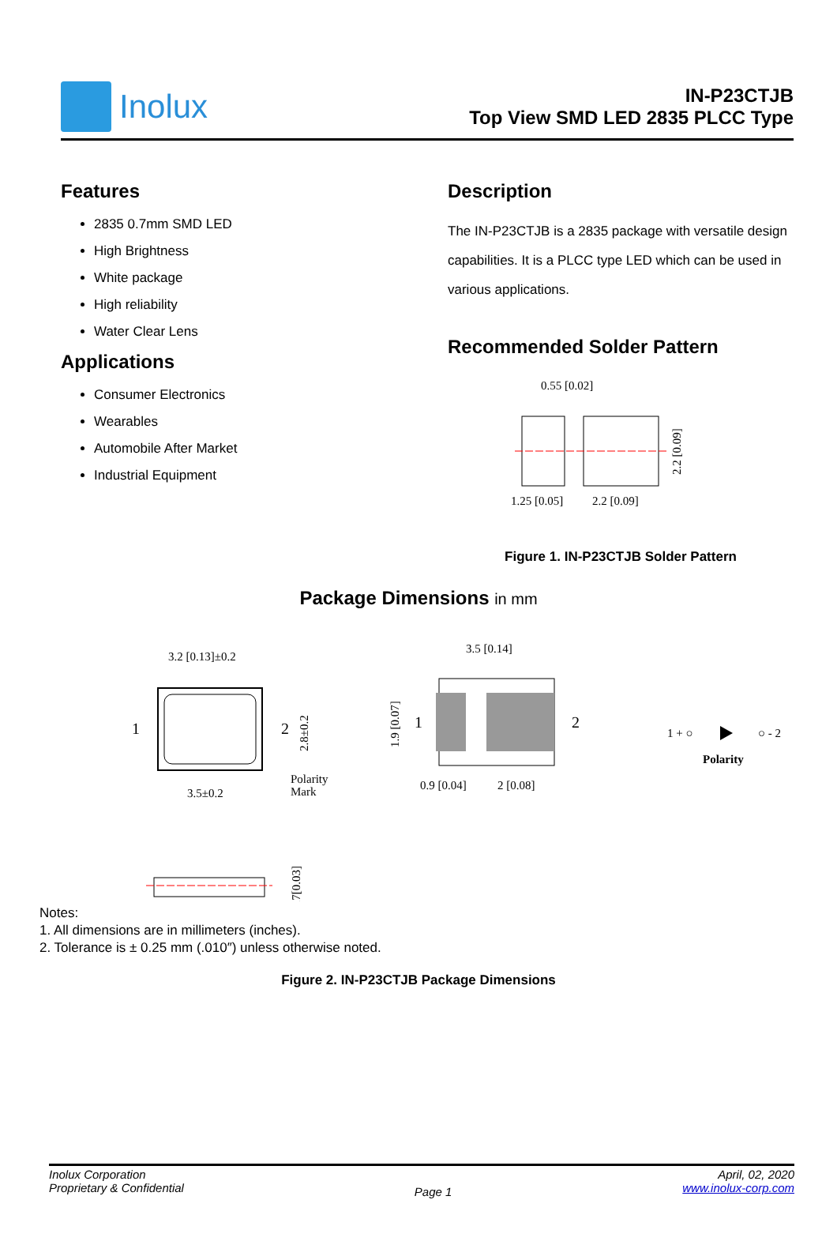Inolux
IN-P23CTJB
Top View SMD LED 2835 PLCC Type
Features
2835 0.7mm SMD LED
High Brightness
White package
High reliability
Water Clear Lens
Applications
Consumer Electronics
Wearables
Automobile After Market
Industrial Equipment
Description
The IN-P23CTJB is a 2835 package with versatile design capabilities. It is a PLCC type LED which can be used in various applications.
Recommended Solder Pattern
0.55 [0.02]
1.25 [0.05]
2.2 [0.09]
2.2 [0.09]
Figure 1. IN-P23CTJB Solder Pattern
Package Dimensions in mm
3.2 [0.13]±0.2
1
2
3.5±0.2
Polarity
Mark
2.8±0.2
3.5 [0.14]
1
2
0.9 [0.04]
2 [0.08]
1.9 [0.07]
1 + ○
○ - 2
Polarity
0.7[0.03]
Notes:
1. All dimensions are in millimeters (inches).
2. Tolerance is ± 0.25 mm (.010″) unless otherwise noted.
Figure 2. IN-P23CTJB Package Dimensions
Inolux Corporation
Proprietary & Confidential
Page 1
April, 02, 2020
www.inolux-corp.com